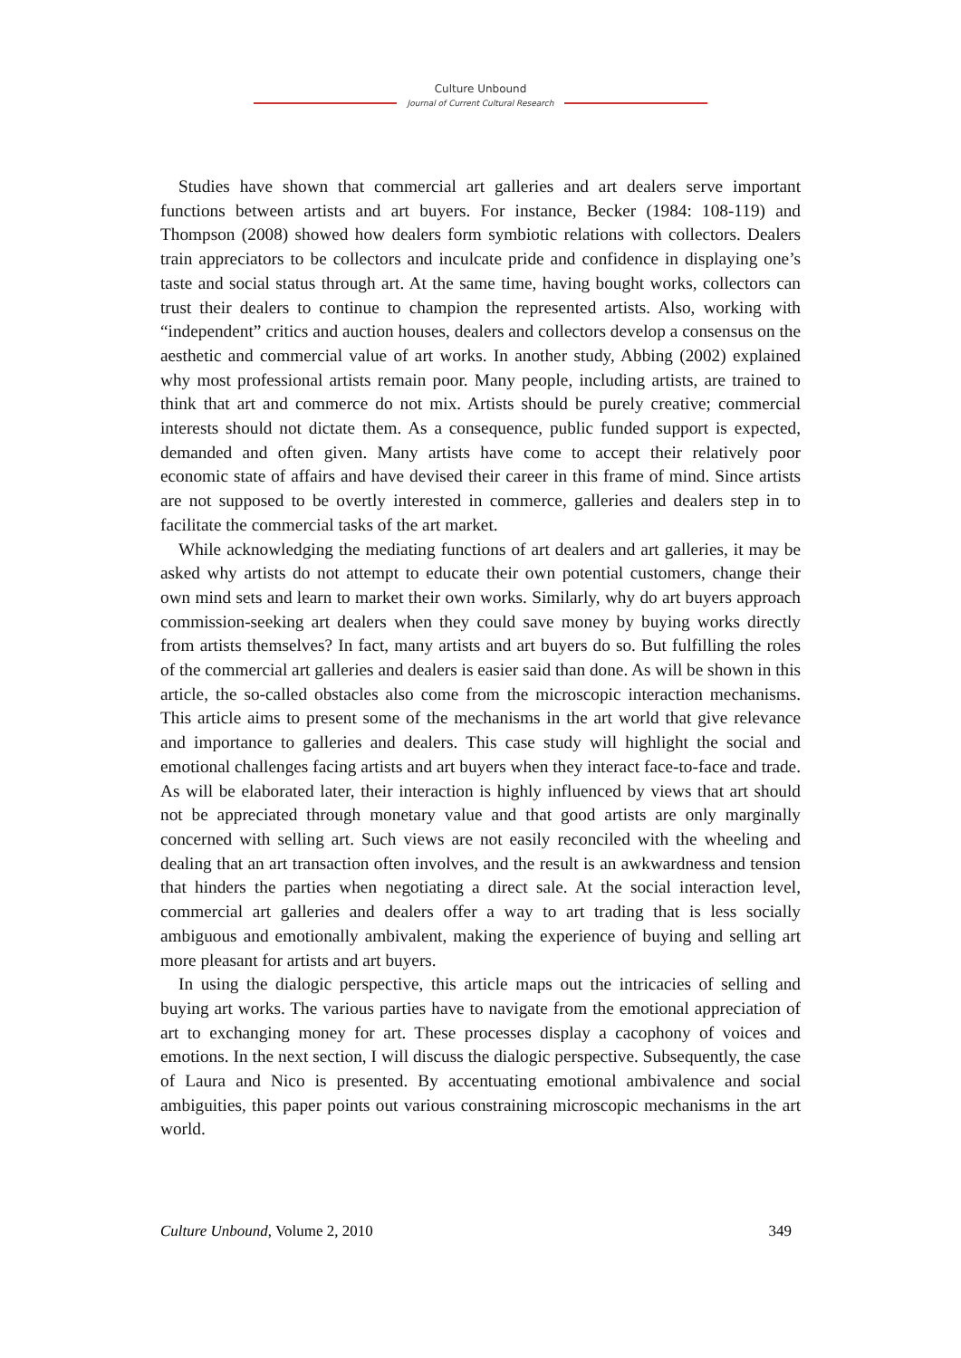Culture Unbound
Journal of Current Cultural Research
Studies have shown that commercial art galleries and art dealers serve important functions between artists and art buyers. For instance, Becker (1984: 108-119) and Thompson (2008) showed how dealers form symbiotic relations with collectors. Dealers train appreciators to be collectors and inculcate pride and confidence in displaying one’s taste and social status through art. At the same time, having bought works, collectors can trust their dealers to continue to champion the represented artists. Also, working with “independent” critics and auction houses, dealers and collectors develop a consensus on the aesthetic and commercial value of art works. In another study, Abbing (2002) explained why most professional artists remain poor. Many people, including artists, are trained to think that art and commerce do not mix. Artists should be purely creative; commercial interests should not dictate them. As a consequence, public funded support is expected, demanded and often given. Many artists have come to accept their relatively poor economic state of affairs and have devised their career in this frame of mind. Since artists are not supposed to be overtly interested in commerce, galleries and dealers step in to facilitate the commercial tasks of the art market.
While acknowledging the mediating functions of art dealers and art galleries, it may be asked why artists do not attempt to educate their own potential customers, change their own mind sets and learn to market their own works. Similarly, why do art buyers approach commission-seeking art dealers when they could save money by buying works directly from artists themselves? In fact, many artists and art buyers do so. But fulfilling the roles of the commercial art galleries and dealers is easier said than done. As will be shown in this article, the so-called obstacles also come from the microscopic interaction mechanisms. This article aims to present some of the mechanisms in the art world that give relevance and importance to galleries and dealers. This case study will highlight the social and emotional challenges facing artists and art buyers when they interact face-to-face and trade. As will be elaborated later, their interaction is highly influenced by views that art should not be appreciated through monetary value and that good artists are only marginally concerned with selling art. Such views are not easily reconciled with the wheeling and dealing that an art transaction often involves, and the result is an awkwardness and tension that hinders the parties when negotiating a direct sale. At the social interaction level, commercial art galleries and dealers offer a way to art trading that is less socially ambiguous and emotionally ambivalent, making the experience of buying and selling art more pleasant for artists and art buyers.
In using the dialogic perspective, this article maps out the intricacies of selling and buying art works. The various parties have to navigate from the emotional appreciation of art to exchanging money for art. These processes display a cacophony of voices and emotions. In the next section, I will discuss the dialogic perspective. Subsequently, the case of Laura and Nico is presented. By accentuating emotional ambivalence and social ambiguities, this paper points out various constraining microscopic mechanisms in the art world.
Culture Unbound, Volume 2, 2010 349